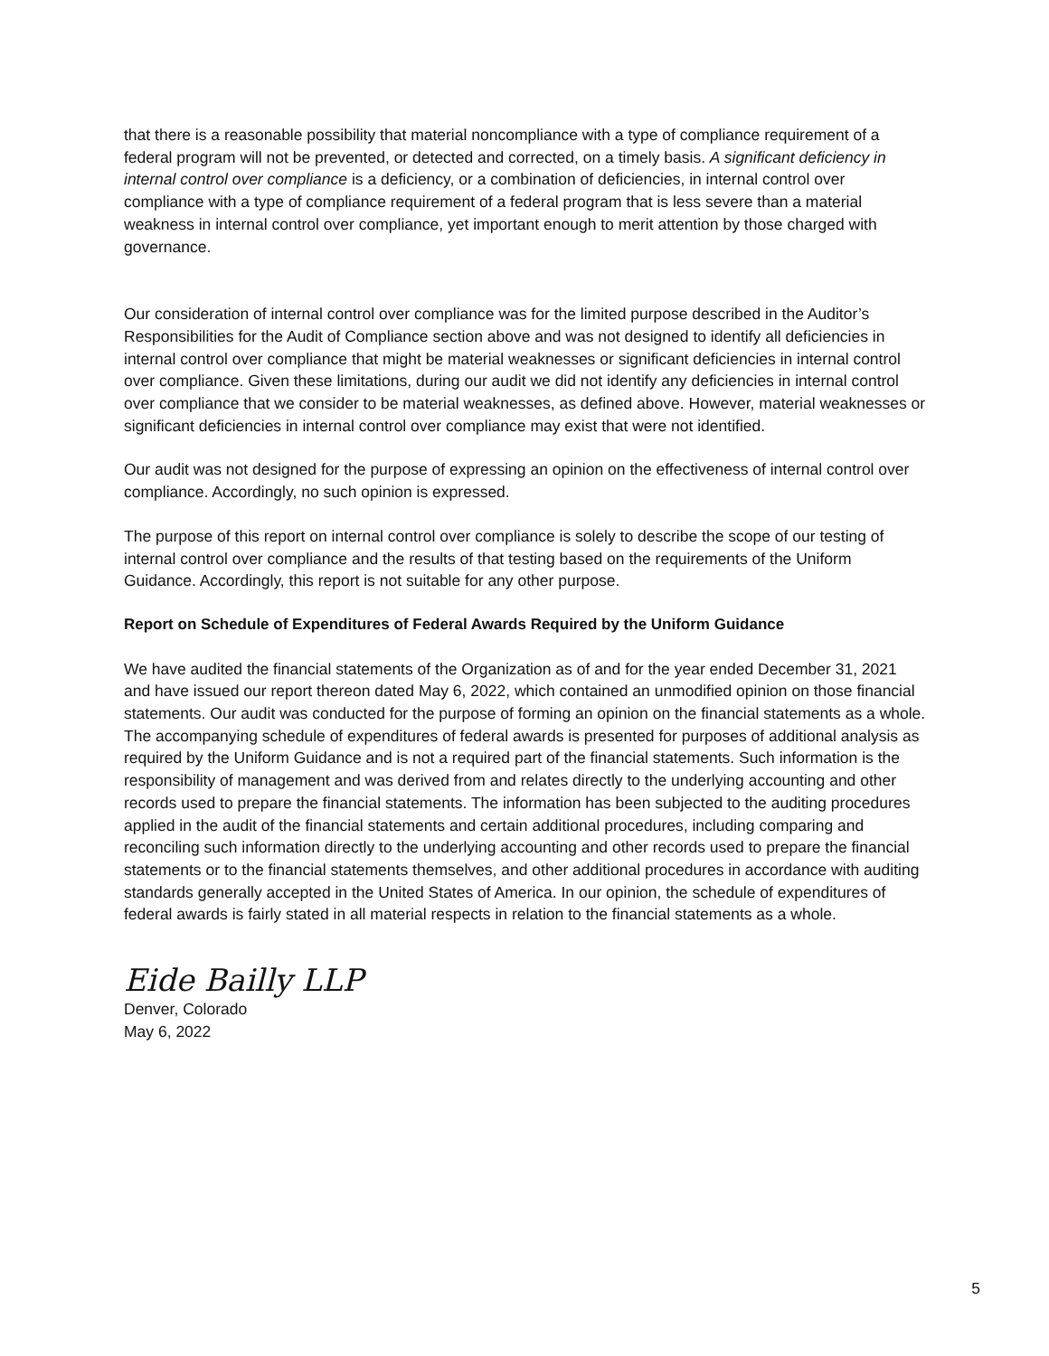that there is a reasonable possibility that material noncompliance with a type of compliance requirement of a federal program will not be prevented, or detected and corrected, on a timely basis. A significant deficiency in internal control over compliance is a deficiency, or a combination of deficiencies, in internal control over compliance with a type of compliance requirement of a federal program that is less severe than a material weakness in internal control over compliance, yet important enough to merit attention by those charged with governance.
Our consideration of internal control over compliance was for the limited purpose described in the Auditor’s Responsibilities for the Audit of Compliance section above and was not designed to identify all deficiencies in internal control over compliance that might be material weaknesses or significant deficiencies in internal control over compliance. Given these limitations, during our audit we did not identify any deficiencies in internal control over compliance that we consider to be material weaknesses, as defined above. However, material weaknesses or significant deficiencies in internal control over compliance may exist that were not identified.
Our audit was not designed for the purpose of expressing an opinion on the effectiveness of internal control over compliance. Accordingly, no such opinion is expressed.
The purpose of this report on internal control over compliance is solely to describe the scope of our testing of internal control over compliance and the results of that testing based on the requirements of the Uniform Guidance. Accordingly, this report is not suitable for any other purpose.
Report on Schedule of Expenditures of Federal Awards Required by the Uniform Guidance
We have audited the financial statements of the Organization as of and for the year ended December 31, 2021 and have issued our report thereon dated May 6, 2022, which contained an unmodified opinion on those financial statements. Our audit was conducted for the purpose of forming an opinion on the financial statements as a whole. The accompanying schedule of expenditures of federal awards is presented for purposes of additional analysis as required by the Uniform Guidance and is not a required part of the financial statements. Such information is the responsibility of management and was derived from and relates directly to the underlying accounting and other records used to prepare the financial statements. The information has been subjected to the auditing procedures applied in the audit of the financial statements and certain additional procedures, including comparing and reconciling such information directly to the underlying accounting and other records used to prepare the financial statements or to the financial statements themselves, and other additional procedures in accordance with auditing standards generally accepted in the United States of America. In our opinion, the schedule of expenditures of federal awards is fairly stated in all material respects in relation to the financial statements as a whole.
Eide Bailly LLP
Denver, Colorado
May 6, 2022
5